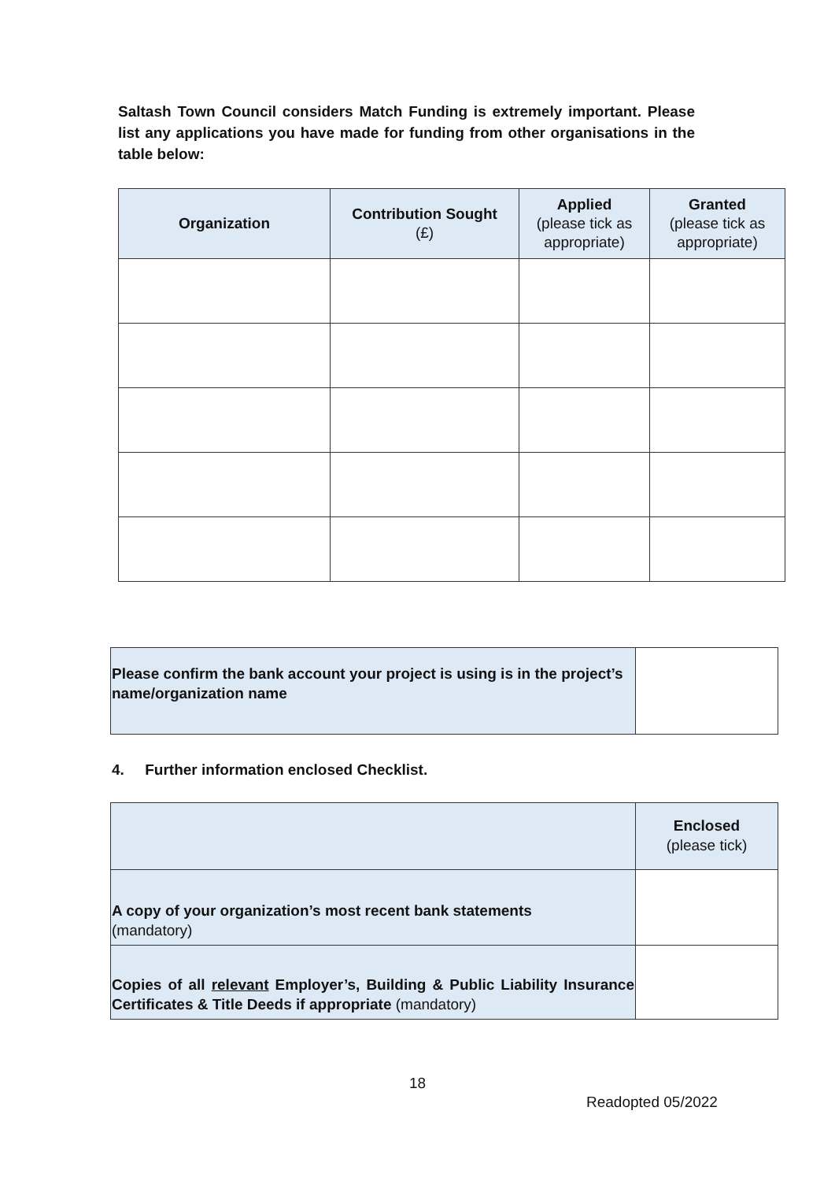Saltash Town Council considers Match Funding is extremely important. Please list any applications you have made for funding from other organisations in the table below:
| Organization | Contribution Sought (£) | Applied (please tick as appropriate) | Granted (please tick as appropriate) |
| --- | --- | --- | --- |
| Please confirm the bank account your project is using is in the project’s name/organization name | |
4. Further information enclosed Checklist.
| | Enclosed (please tick) |
| A copy of your organization’s most recent bank statements (mandatory) | |
| Copies of all relevant Employer’s, Building & Public Liability Insurance Certificates & Title Deeds if appropriate (mandatory) | |
18
Readopted 05/2022